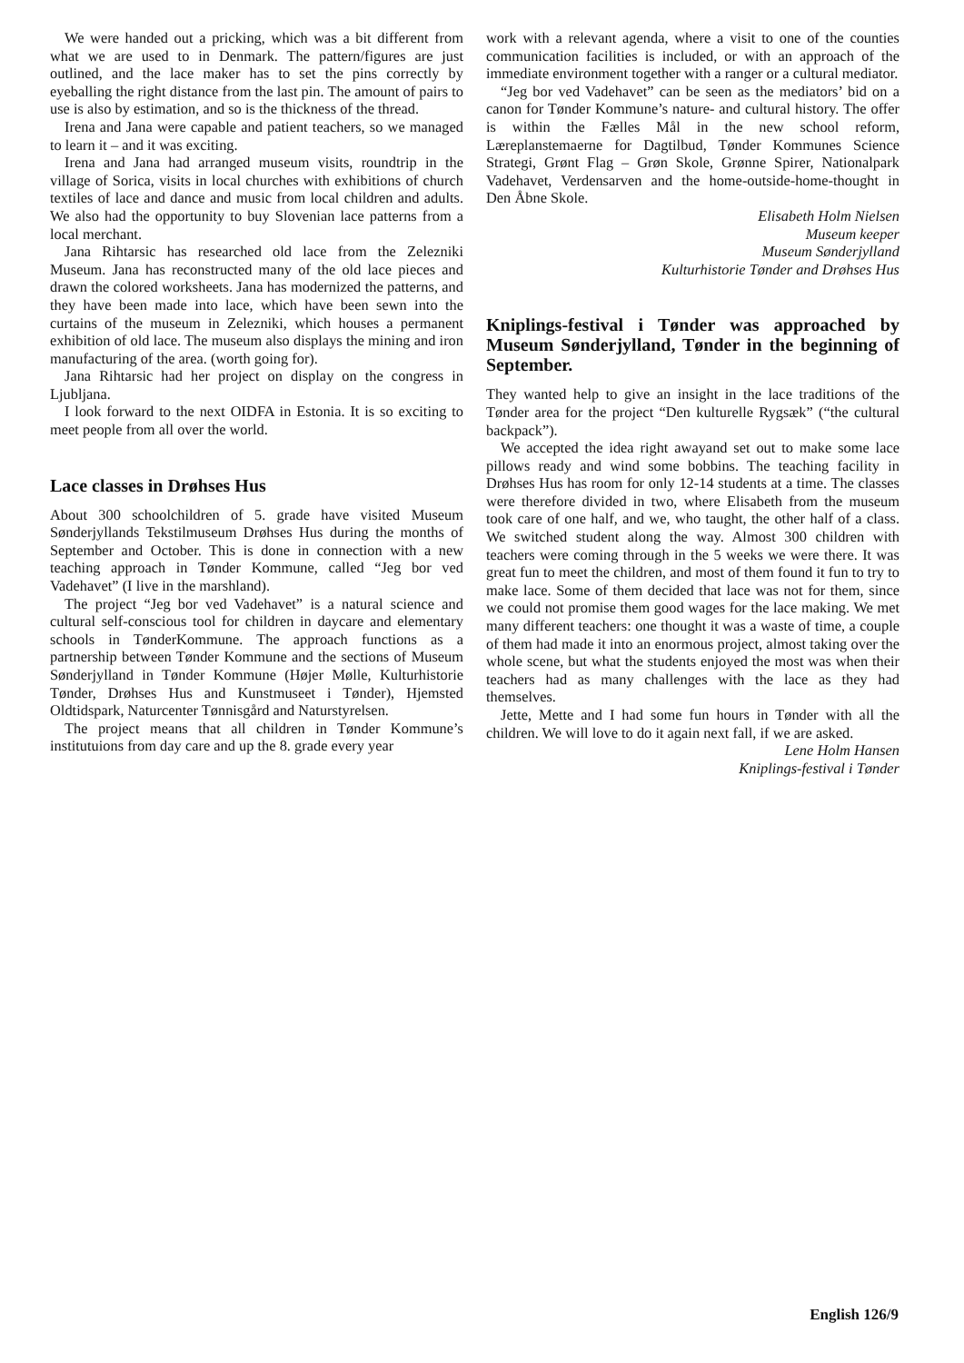We were handed out a pricking, which was a bit different from what we are used to in Denmark. The pattern/figures are just outlined, and the lace maker has to set the pins correctly by eyeballing the right distance from the last pin. The amount of pairs to use is also by estimation, and so is the thickness of the thread.
Irena and Jana were capable and patient teachers, so we managed to learn it – and it was exciting.
Irena and Jana had arranged museum visits, roundtrip in the village of Sorica, visits in local churches with exhibitions of church textiles of lace and dance and music from local children and adults. We also had the opportunity to buy Slovenian lace patterns from a local merchant.
Jana Rihtarsic has researched old lace from the Zelezniki Museum. Jana has reconstructed many of the old lace pieces and drawn the colored worksheets. Jana has modernized the patterns, and they have been made into lace, which have been sewn into the curtains of the museum in Zelezniki, which houses a permanent exhibition of old lace. The museum also displays the mining and iron manufacturing of the area. (worth going for).
Jana Rihtarsic had her project on display on the congress in Ljubljana.
I look forward to the next OIDFA in Estonia. It is so exciting to meet people from all over the world.
Lace classes in Drøhses Hus
About 300 schoolchildren of 5. grade have visited Museum Sønderjyllands Tekstilmuseum Drøhses Hus during the months of September and October. This is done in connection with a new teaching approach in Tønder Kommune, called “Jeg bor ved Vadehavet” (I live in the marshland).
The project “Jeg bor ved Vadehavet” is a natural science and cultural self-conscious tool for children in daycare and elementary schools in TønderKommune. The approach functions as a partnership between Tønder Kommune and the sections of Museum Sønderjylland in Tønder Kommune (Højer Mølle, Kulturhistorie Tønder, Drøhses Hus and Kunstmuseet i Tønder), Hjemsted Oldtidspark, Naturcenter Tønnisgård and Naturstyrelsen.
The project means that all children in Tønder Kommune’s institutuions from day care and up the 8. grade every year
work with a relevant agenda, where a visit to one of the counties communication facilities is included, or with an approach of the immediate environment together with a ranger or a cultural mediator.
“Jeg bor ved Vadehavet” can be seen as the mediators’ bid on a canon for Tønder Kommune’s nature- and cultural history. The offer is within the Fælles Mål in the new school reform, Læreplanstemaerne for Dagtilbud, Tønder Kommunes Science Strategi, Grønt Flag – Grøn Skole, Grønne Spirer, Nationalpark Vadehavet, Verdensarven and the home-outside-home-thought in Den Åbne Skole.
Elisabeth Holm Nielsen
Museum keeper
Museum Sønderjylland
Kulturhistorie Tønder and Drøhses Hus
Kniplings-festival i Tønder was approached by Museum Sønderjylland, Tønder in the beginning of September.
They wanted help to give an insight in the lace traditions of the Tønder area for the project “Den kulturelle Rygsæk” (“the cultural backpack”).
We accepted the idea right awayand set out to make some lace pillows ready and wind some bobbins. The teaching facility in Drøhses Hus has room for only 12-14 students at a time. The classes were therefore divided in two, where Elisabeth from the museum took care of one half, and we, who taught, the other half of a class. We switched student along the way. Almost 300 children with teachers were coming through in the 5 weeks we were there. It was great fun to meet the children, and most of them found it fun to try to make lace. Some of them decided that lace was not for them, since we could not promise them good wages for the lace making. We met many different teachers: one thought it was a waste of time, a couple of them had made it into an enormous project, almost taking over the whole scene, but what the students enjoyed the most was when their teachers had as many challenges with the lace as they had themselves.
Jette, Mette and I had some fun hours in Tønder with all the children. We will love to do it again next fall, if we are asked.
Lene Holm Hansen
Kniplings-festival i Tønder
English 126/9